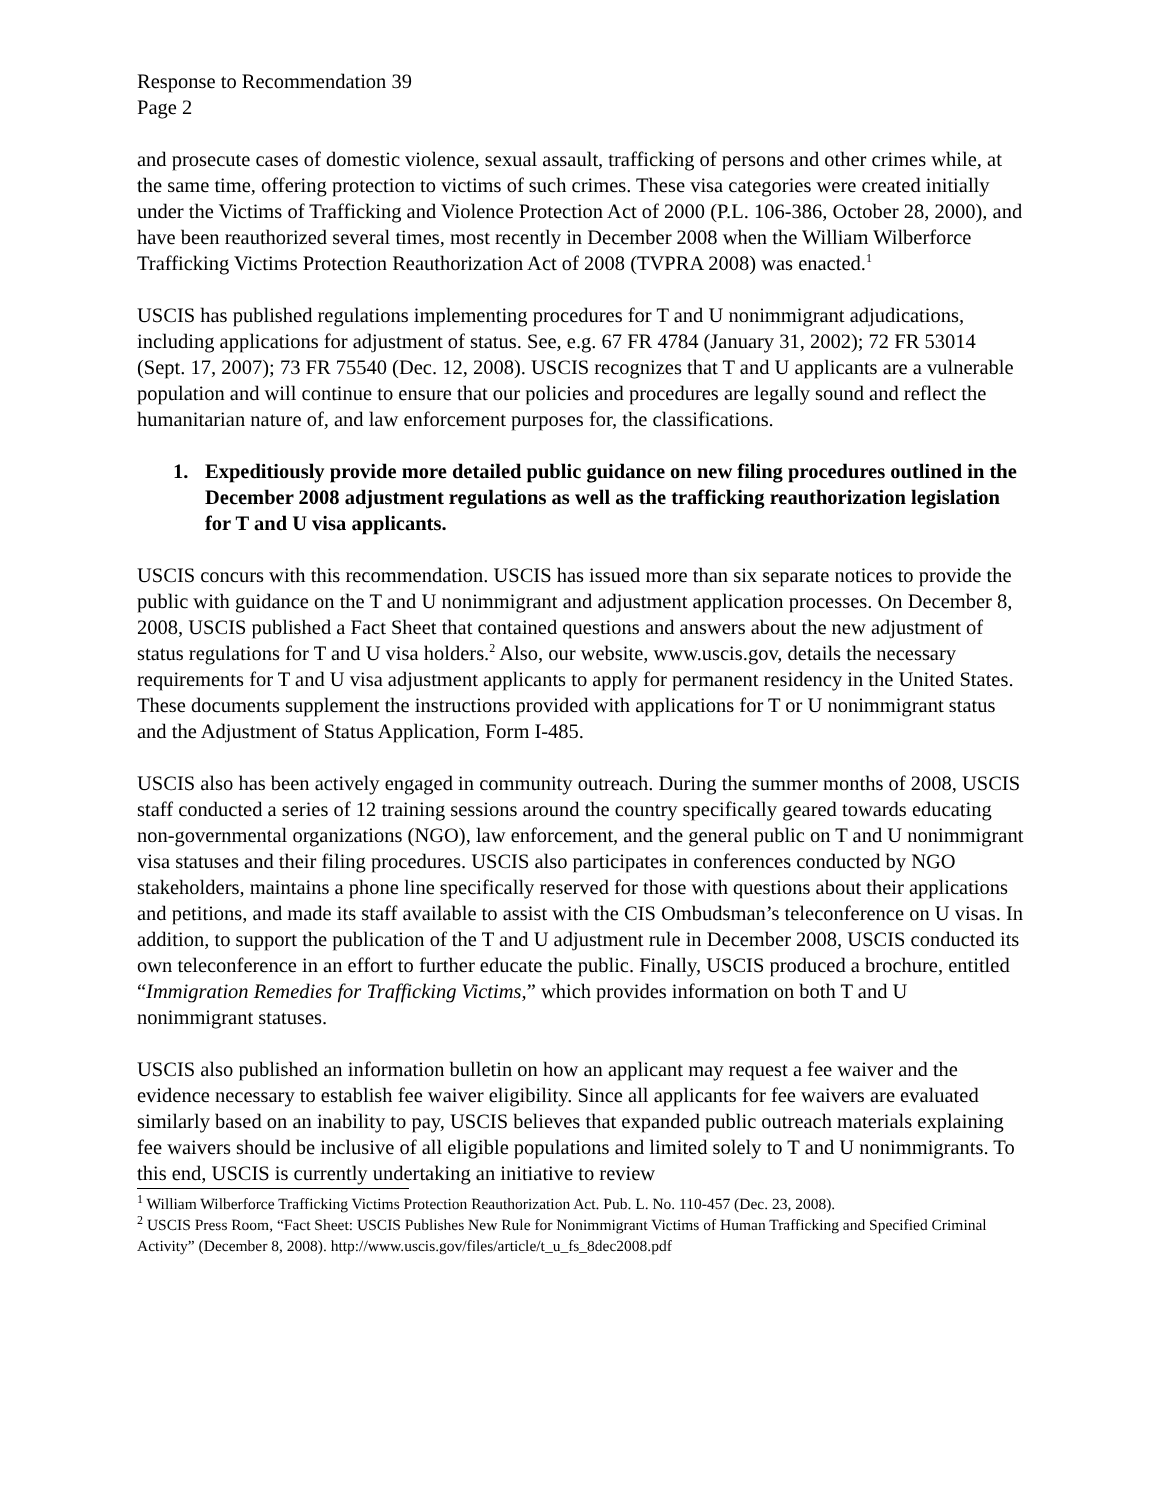Response to Recommendation 39
Page 2
and prosecute cases of domestic violence, sexual assault, trafficking of persons and other crimes while, at the same time, offering protection to victims of such crimes. These visa categories were created initially under the Victims of Trafficking and Violence Protection Act of 2000 (P.L. 106-386, October 28, 2000), and have been reauthorized several times, most recently in December 2008 when the William Wilberforce Trafficking Victims Protection Reauthorization Act of 2008 (TVPRA 2008) was enacted.<sup>1</sup>
USCIS has published regulations implementing procedures for T and U nonimmigrant adjudications, including applications for adjustment of status. See, e.g. 67 FR 4784 (January 31, 2002); 72 FR 53014 (Sept. 17, 2007); 73 FR 75540 (Dec. 12, 2008). USCIS recognizes that T and U applicants are a vulnerable population and will continue to ensure that our policies and procedures are legally sound and reflect the humanitarian nature of, and law enforcement purposes for, the classifications.
1. Expeditiously provide more detailed public guidance on new filing procedures outlined in the December 2008 adjustment regulations as well as the trafficking reauthorization legislation for T and U visa applicants.
USCIS concurs with this recommendation. USCIS has issued more than six separate notices to provide the public with guidance on the T and U nonimmigrant and adjustment application processes. On December 8, 2008, USCIS published a Fact Sheet that contained questions and answers about the new adjustment of status regulations for T and U visa holders.<sup>2</sup> Also, our website, www.uscis.gov, details the necessary requirements for T and U visa adjustment applicants to apply for permanent residency in the United States. These documents supplement the instructions provided with applications for T or U nonimmigrant status and the Adjustment of Status Application, Form I-485.
USCIS also has been actively engaged in community outreach. During the summer months of 2008, USCIS staff conducted a series of 12 training sessions around the country specifically geared towards educating non-governmental organizations (NGO), law enforcement, and the general public on T and U nonimmigrant visa statuses and their filing procedures. USCIS also participates in conferences conducted by NGO stakeholders, maintains a phone line specifically reserved for those with questions about their applications and petitions, and made its staff available to assist with the CIS Ombudsman’s teleconference on U visas. In addition, to support the publication of the T and U adjustment rule in December 2008, USCIS conducted its own teleconference in an effort to further educate the public. Finally, USCIS produced a brochure, entitled “Immigration Remedies for Trafficking Victims,” which provides information on both T and U nonimmigrant statuses.
USCIS also published an information bulletin on how an applicant may request a fee waiver and the evidence necessary to establish fee waiver eligibility. Since all applicants for fee waivers are evaluated similarly based on an inability to pay, USCIS believes that expanded public outreach materials explaining fee waivers should be inclusive of all eligible populations and limited solely to T and U nonimmigrants. To this end, USCIS is currently undertaking an initiative to review
<sup>1</sup> William Wilberforce Trafficking Victims Protection Reauthorization Act. Pub. L. No. 110-457 (Dec. 23, 2008).
<sup>2</sup> USCIS Press Room, “Fact Sheet: USCIS Publishes New Rule for Nonimmigrant Victims of Human Trafficking and Specified Criminal Activity” (December 8, 2008). http://www.uscis.gov/files/article/t_u_fs_8dec2008.pdf